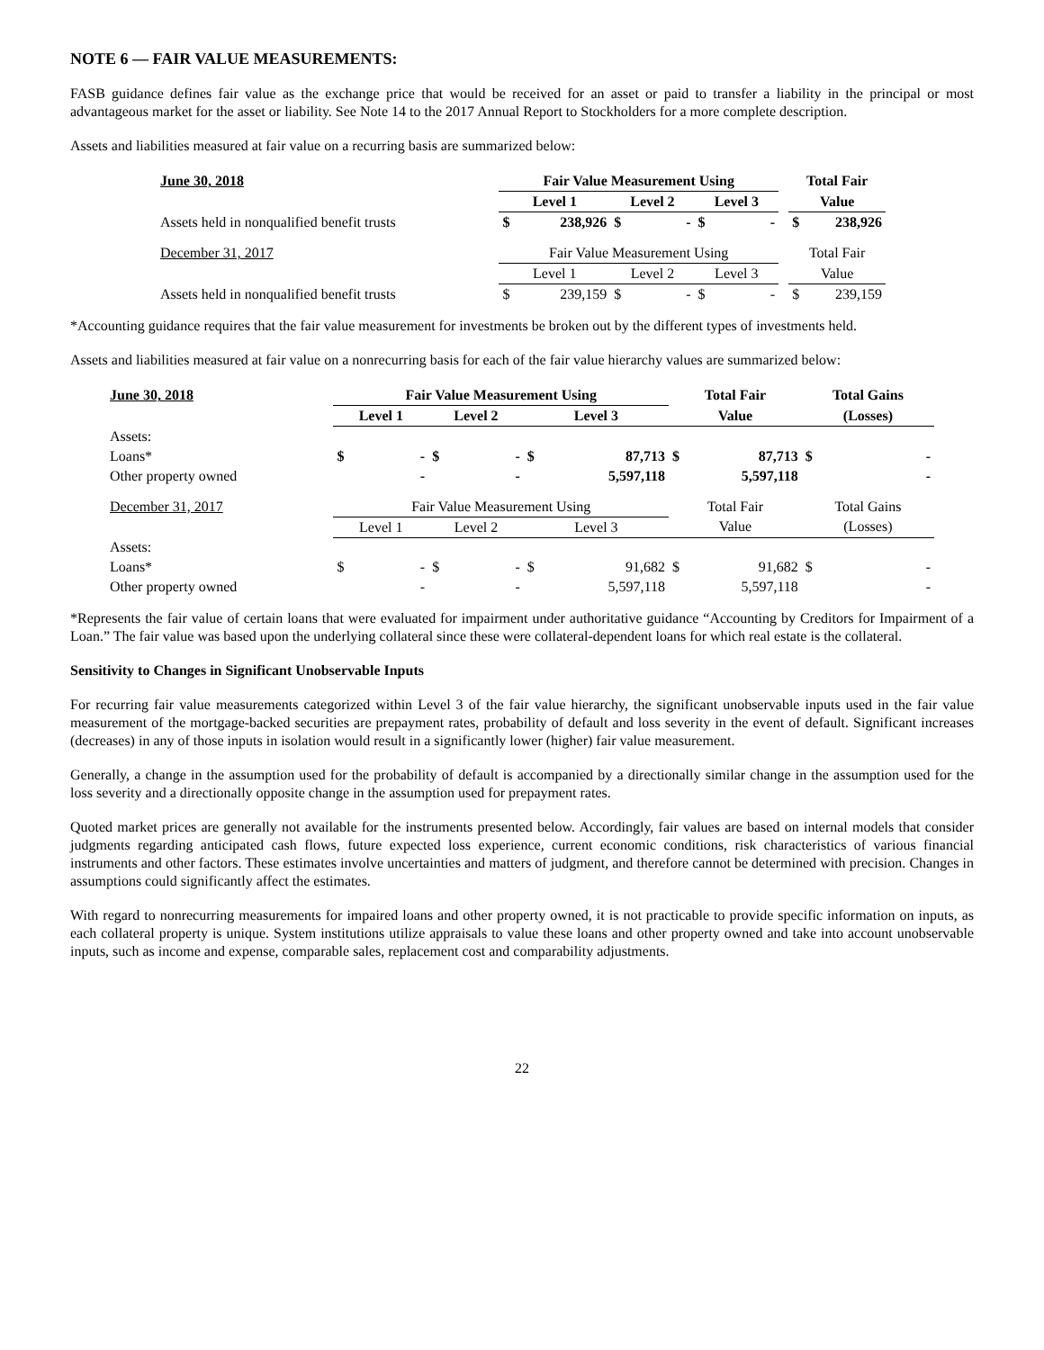NOTE 6 — FAIR VALUE MEASUREMENTS:
FASB guidance defines fair value as the exchange price that would be received for an asset or paid to transfer a liability in the principal or most advantageous market for the asset or liability. See Note 14 to the 2017 Annual Report to Stockholders for a more complete description.
Assets and liabilities measured at fair value on a recurring basis are summarized below:
| June 30, 2018 | Fair Value Measurement Using | | | | | | | Total Fair | |
| --- | --- | --- | --- | --- | --- | --- | --- | --- | --- |
| | Level 1 | | Level 2 | | Level 3 | | | Value | |
| Assets held in nonqualified benefit trusts | $ | 238,926 | $ | - | $ | - | | $ | 238,926 |
| December 31, 2017 | Fair Value Measurement Using | | | | | | | Total Fair | |
| | Level 1 | | Level 2 | | Level 3 | | | Value | |
| Assets held in nonqualified benefit trusts | $ | 239,159 | $ | - | $ | - | | $ | 239,159 |
*Accounting guidance requires that the fair value measurement for investments be broken out by the different types of investments held.
Assets and liabilities measured at fair value on a nonrecurring basis for each of the fair value hierarchy values are summarized below:
| June 30, 2018 | Fair Value Measurement Using | | | | | | Total Fair | | Total Gains | |
| --- | --- | --- | --- | --- | --- | --- | --- | --- | --- | --- |
| | Level 1 | | Level 2 | | Level 3 | | Value | | (Losses) | |
| Assets: | | | | | | | | | | |
| Loans* | $ | - | $ | - | $ | 87,713 | $ | 87,713 | $ | - |
| Other property owned | | - | | - | | 5,597,118 | | 5,597,118 | | - |
| December 31, 2017 | Fair Value Measurement Using | | | | | | Total Fair | | Total Gains | |
| | Level 1 | | Level 2 | | Level 3 | | Value | | (Losses) | |
| Assets: | | | | | | | | | | |
| Loans* | $ | - | $ | - | $ | 91,682 | $ | 91,682 | $ | - |
| Other property owned | | - | | - | | 5,597,118 | | 5,597,118 | | - |
*Represents the fair value of certain loans that were evaluated for impairment under authoritative guidance “Accounting by Creditors for Impairment of a Loan.” The fair value was based upon the underlying collateral since these were collateral-dependent loans for which real estate is the collateral.
Sensitivity to Changes in Significant Unobservable Inputs
For recurring fair value measurements categorized within Level 3 of the fair value hierarchy, the significant unobservable inputs used in the fair value measurement of the mortgage-backed securities are prepayment rates, probability of default and loss severity in the event of default. Significant increases (decreases) in any of those inputs in isolation would result in a significantly lower (higher) fair value measurement.
Generally, a change in the assumption used for the probability of default is accompanied by a directionally similar change in the assumption used for the loss severity and a directionally opposite change in the assumption used for prepayment rates.
Quoted market prices are generally not available for the instruments presented below. Accordingly, fair values are based on internal models that consider judgments regarding anticipated cash flows, future expected loss experience, current economic conditions, risk characteristics of various financial instruments and other factors. These estimates involve uncertainties and matters of judgment, and therefore cannot be determined with precision. Changes in assumptions could significantly affect the estimates.
With regard to nonrecurring measurements for impaired loans and other property owned, it is not practicable to provide specific information on inputs, as each collateral property is unique. System institutions utilize appraisals to value these loans and other property owned and take into account unobservable inputs, such as income and expense, comparable sales, replacement cost and comparability adjustments.
22